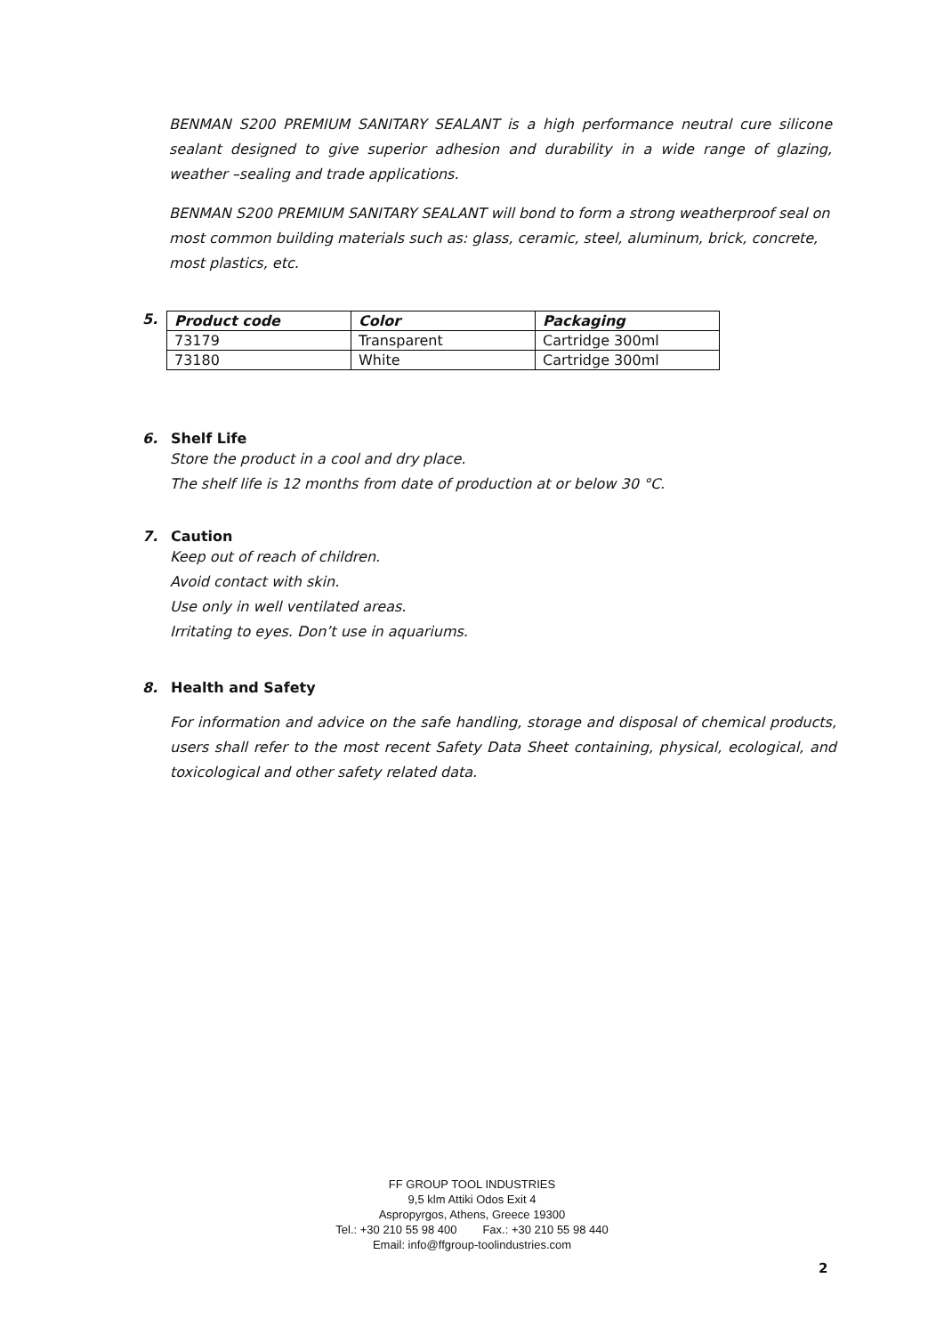BENMAN S200 PREMIUM SANITARY SEALANT is a high performance neutral cure silicone sealant designed to give superior adhesion and durability in a wide range of glazing, weather –sealing and trade applications.
BENMAN S200 PREMIUM SANITARY SEALANT will bond to form a strong weatherproof seal on most common building materials such as: glass, ceramic, steel, aluminum, brick, concrete, most plastics, etc.
5.
| Product code | Color | Packaging |
| --- | --- | --- |
| 73179 | Transparent | Cartridge 300ml |
| 73180 | White | Cartridge 300ml |
6. Shelf Life
Store the product in a cool and dry place.
The shelf life is 12 months from date of production at or below 30 °C.
7. Caution
Keep out of reach of children.
Avoid contact with skin.
Use only in well ventilated areas.
Irritating to eyes. Don’t use in aquariums.
8. Health and Safety
For information and advice on the safe handling, storage and disposal of chemical products, users shall refer to the most recent Safety Data Sheet containing, physical, ecological, and toxicological and other safety related data.
FF GROUP TOOL INDUSTRIES
9,5 klm Attiki Odos Exit 4
Aspropyrgos, Athens, Greece 19300
Tel.: +30 210 55 98 400 Fax.: +30 210 55 98 440
Email: info@ffgroup-toolindustries.com
2